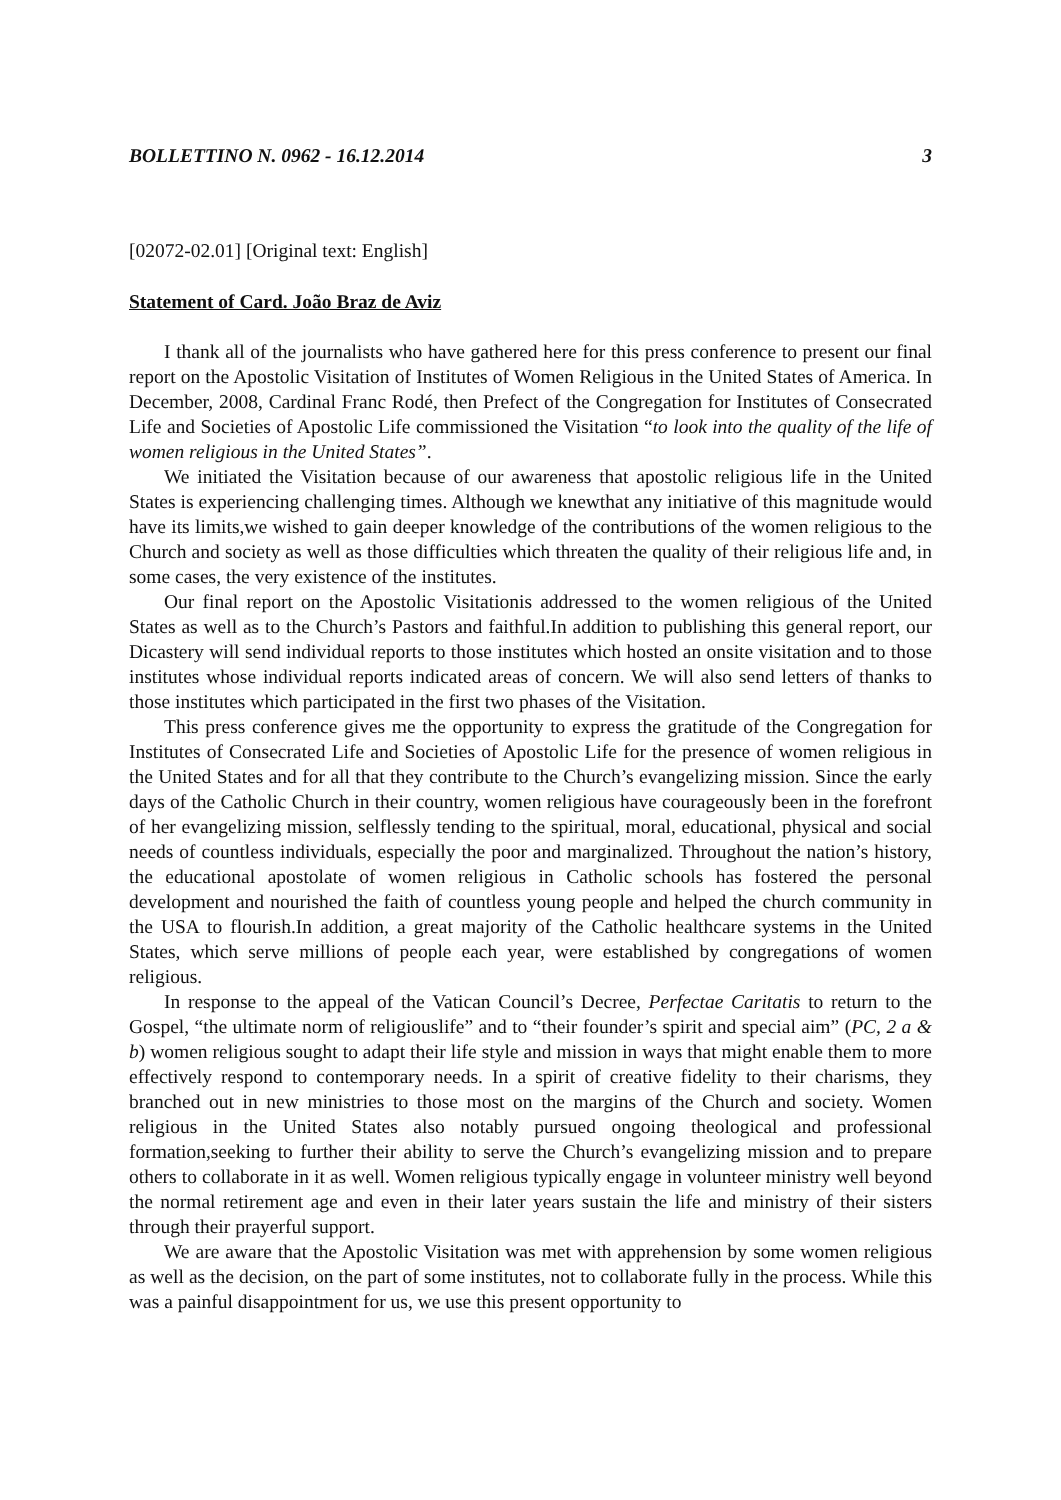BOLLETTINO N. 0962 - 16.12.2014 3
[02072-02.01] [Original text: English]
Statement of Card. João Braz de Aviz
I thank all of the journalists who have gathered here for this press conference to present our final report on the Apostolic Visitation of Institutes of Women Religious in the United States of America. In December, 2008, Cardinal Franc Rodé, then Prefect of the Congregation for Institutes of Consecrated Life and Societies of Apostolic Life commissioned the Visitation “to look into the quality of the life of women religious in the United States”.
We initiated the Visitation because of our awareness that apostolic religious life in the United States is experiencing challenging times. Although we knewthat any initiative of this magnitude would have its limits,we wished to gain deeper knowledge of the contributions of the women religious to the Church and society as well as those difficulties which threaten the quality of their religious life and, in some cases, the very existence of the institutes.
Our final report on the Apostolic Visitationis addressed to the women religious of the United States as well as to the Church’s Pastors and faithful.In addition to publishing this general report, our Dicastery will send individual reports to those institutes which hosted an onsite visitation and to those institutes whose individual reports indicated areas of concern. We will also send letters of thanks to those institutes which participated in the first two phases of the Visitation.
This press conference gives me the opportunity to express the gratitude of the Congregation for Institutes of Consecrated Life and Societies of Apostolic Life for the presence of women religious in the United States and for all that they contribute to the Church’s evangelizing mission. Since the early days of the Catholic Church in their country, women religious have courageously been in the forefront of her evangelizing mission, selflessly tending to the spiritual, moral, educational, physical and social needs of countless individuals, especially the poor and marginalized. Throughout the nation’s history, the educational apostolate of women religious in Catholic schools has fostered the personal development and nourished the faith of countless young people and helped the church community in the USA to flourish.In addition, a great majority of the Catholic healthcare systems in the United States, which serve millions of people each year, were established by congregations of women religious.
In response to the appeal of the Vatican Council’s Decree, Perfectae Caritatis to return to the Gospel, “the ultimate norm of religiouslife” and to “their founder’s spirit and special aim” (PC, 2 a & b) women religious sought to adapt their life style and mission in ways that might enable them to more effectively respond to contemporary needs. In a spirit of creative fidelity to their charisms, they branched out in new ministries to those most on the margins of the Church and society. Women religious in the United States also notably pursued ongoing theological and professional formation,seeking to further their ability to serve the Church’s evangelizing mission and to prepare others to collaborate in it as well. Women religious typically engage in volunteer ministry well beyond the normal retirement age and even in their later years sustain the life and ministry of their sisters through their prayerful support.
We are aware that the Apostolic Visitation was met with apprehension by some women religious as well as the decision, on the part of some institutes, not to collaborate fully in the process. While this was a painful disappointment for us, we use this present opportunity to